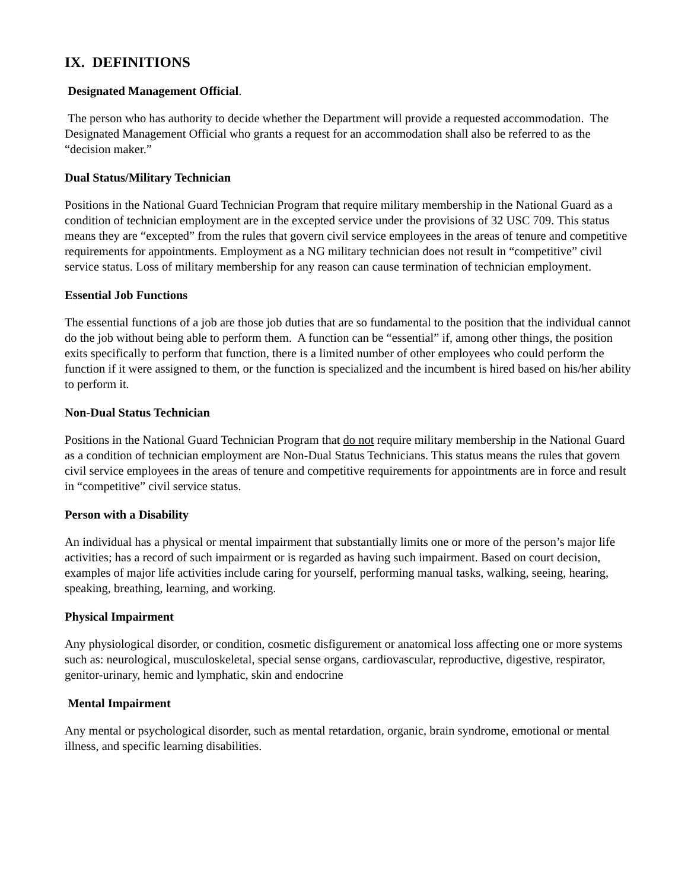IX. DEFINITIONS
Designated Management Official.
The person who has authority to decide whether the Department will provide a requested accommodation. The Designated Management Official who grants a request for an accommodation shall also be referred to as the “decision maker.”
Dual Status/Military Technician
Positions in the National Guard Technician Program that require military membership in the National Guard as a condition of technician employment are in the excepted service under the provisions of 32 USC 709. This status means they are “excepted” from the rules that govern civil service employees in the areas of tenure and competitive requirements for appointments. Employment as a NG military technician does not result in “competitive” civil service status. Loss of military membership for any reason can cause termination of technician employment.
Essential Job Functions
The essential functions of a job are those job duties that are so fundamental to the position that the individual cannot do the job without being able to perform them. A function can be “essential” if, among other things, the position exits specifically to perform that function, there is a limited number of other employees who could perform the function if it were assigned to them, or the function is specialized and the incumbent is hired based on his/her ability to perform it.
Non-Dual Status Technician
Positions in the National Guard Technician Program that do not require military membership in the National Guard as a condition of technician employment are Non-Dual Status Technicians. This status means the rules that govern civil service employees in the areas of tenure and competitive requirements for appointments are in force and result in “competitive” civil service status.
Person with a Disability
An individual has a physical or mental impairment that substantially limits one or more of the person’s major life activities; has a record of such impairment or is regarded as having such impairment. Based on court decision, examples of major life activities include caring for yourself, performing manual tasks, walking, seeing, hearing, speaking, breathing, learning, and working.
Physical Impairment
Any physiological disorder, or condition, cosmetic disfigurement or anatomical loss affecting one or more systems such as: neurological, musculoskeletal, special sense organs, cardiovascular, reproductive, digestive, respirator, genitor-urinary, hemic and lymphatic, skin and endocrine
Mental Impairment
Any mental or psychological disorder, such as mental retardation, organic, brain syndrome, emotional or mental illness, and specific learning disabilities.